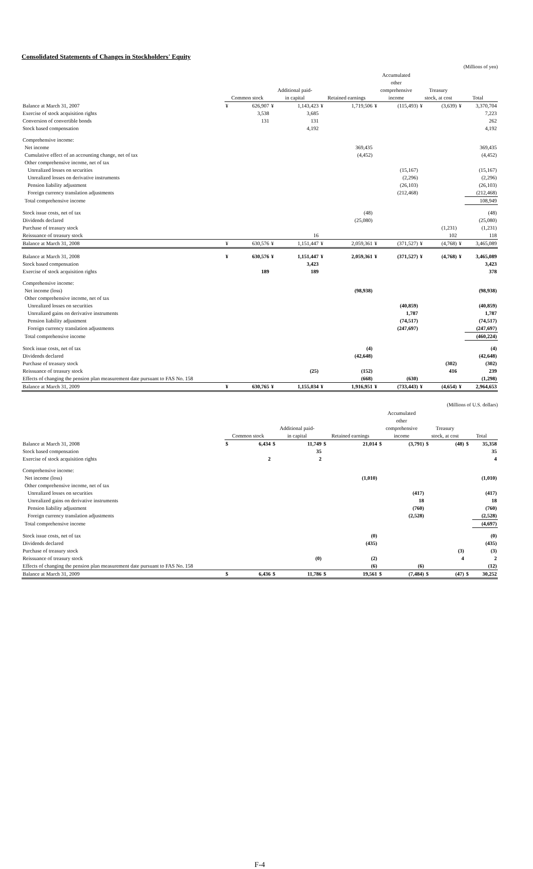Consolidated Statements of Changes in Stockholders' Equity
(Millions of yen)
| | Common stock | | Additional paid- in capital | | Retained earnings | | Accumulated other comprehensive income | | Treasury stock, at cost | | Total | |
| --- | --- | --- | --- | --- | --- | --- | --- | --- | --- | --- | --- | --- |
| Balance at March 31, 2007 | ¥ | 626,907 | ¥ | 1,143,423 | ¥ | 1,719,506 | ¥ | (115,493) | ¥ | (3,639) | ¥ | 3,370,704 |
| Exercise of stock acquisition rights | | 3,538 | | 3,685 | | | | | | | | 7,223 |
| Conversion of convertible bonds | | 131 | | 131 | | | | | | | | 262 |
| Stock based compensation | | | | 4,192 | | | | | | | | 4,192 |
| Comprehensive income: | | | | | | | | | | | | |
| Net income | | | | | | 369,435 | | | | | | 369,435 |
| Cumulative effect of an accounting change, net of tax | | | | | | (4,452) | | | | | | (4,452) |
| Other comprehensive income, net of tax | | | | | | | | | | | | |
| Unrealized losses on securities | | | | | | | | (15,167) | | | | (15,167) |
| Unrealized losses on derivative instruments | | | | | | | | (2,296) | | | | (2,296) |
| Pension liability adjustment | | | | | | | | (26,103) | | | | (26,103) |
| Foreign currency translation adjustments | | | | | | | | (212,468) | | | | (212,468) |
| Total comprehensive income | | | | | | | | | | | | 108,949 |
| Stock issue costs, net of tax | | | | | | (48) | | | | | | (48) |
| Dividends declared | | | | | | (25,080) | | | | | | (25,080) |
| Purchase of treasury stock | | | | | | | | | | (1,231) | | (1,231) |
| Reissuance of treasury stock | | | | 16 | | | | | | 102 | | 118 |
| Balance at March 31, 2008 | ¥ | 630,576 | ¥ | 1,151,447 | ¥ | 2,059,361 | ¥ | (371,527) | ¥ | (4,768) | ¥ | 3,465,089 |
| Balance at March 31, 2008 | ¥ | 630,576 | ¥ | 1,151,447 | ¥ | 2,059,361 | ¥ | (371,527) | ¥ | (4,768) | ¥ | 3,465,089 |
| Stock based compensation | | | | 3,423 | | | | | | | | 3,423 |
| Exercise of stock acquisition rights | | 189 | | 189 | | | | | | | | 378 |
| Comprehensive income: | | | | | | | | | | | | |
| Net income (loss) | | | | | | (98,938) | | | | | | (98,938) |
| Other comprehensive income, net of tax | | | | | | | | | | | | |
| Unrealized losses on securities | | | | | | | | (40,859) | | | | (40,859) |
| Unrealized gains on derivative instruments | | | | | | | | 1,787 | | | | 1,787 |
| Pension liability adjustment | | | | | | | | (74,517) | | | | (74,517) |
| Foreign currency translation adjustments | | | | | | | | (247,697) | | | | (247,697) |
| Total comprehensive income | | | | | | | | | | | | (460,224) |
| Stock issue costs, net of tax | | | | | | (4) | | | | | | (4) |
| Dividends declared | | | | | | (42,648) | | | | | | (42,648) |
| Purchase of treasury stock | | | | | | | | | | (302) | | (302) |
| Reissuance of treasury stock | | | | (25) | | (152) | | | | 416 | | 239 |
| Effects of changing the pension plan measurement date pursuant to FAS No. 158 | | | | | | (668) | | (630) | | | | (1,298) |
| Balance at March 31, 2009 | ¥ | 630,765 | ¥ | 1,155,034 | ¥ | 1,916,951 | ¥ | (733,443) | ¥ | (4,654) | ¥ | 2,964,653 |
(Millions of U.S. dollars)
| | Common stock | | Additional paid- in capital | | Retained earnings | | Accumulated other comprehensive income | | Treasury stock, at cost | | Total | |
| --- | --- | --- | --- | --- | --- | --- | --- | --- | --- | --- | --- | --- |
| Balance at March 31, 2008 | $ | 6,434 | $ | 11,749 | $ | 21,014 | $ | (3,791) | $ | (48) | $ | 35,358 |
| Stock based compensation | | | | 35 | | | | | | | | 35 |
| Exercise of stock acquisition rights | | 2 | | 2 | | | | | | | | 4 |
| Comprehensive income: | | | | | | | | | | | | |
| Net income (loss) | | | | | | (1,010) | | | | | | (1,010) |
| Other comprehensive income, net of tax | | | | | | | | | | | | |
| Unrealized losses on securities | | | | | | | | (417) | | | | (417) |
| Unrealized gains on derivative instruments | | | | | | | | 18 | | | | 18 |
| Pension liability adjustment | | | | | | | | (760) | | | | (760) |
| Foreign currency translation adjustments | | | | | | | | (2,528) | | | | (2,528) |
| Total comprehensive income | | | | | | | | | | | | (4,697) |
| Stock issue costs, net of tax | | | | | | (0) | | | | | | (0) |
| Dividends declared | | | | | | (435) | | | | | | (435) |
| Purchase of treasury stock | | | | | | | | | | (3) | | (3) |
| Reissuance of treasury stock | | | | (0) | | (2) | | | | 4 | | 2 |
| Effects of changing the pension plan measurement date pursuant to FAS No. 158 | | | | | | (6) | | (6) | | | | (12) |
| Balance at March 31, 2009 | $ | 6,436 | $ | 11,786 | $ | 19,561 | $ | (7,484) | $ | (47) | $ | 30,252 |
F-4